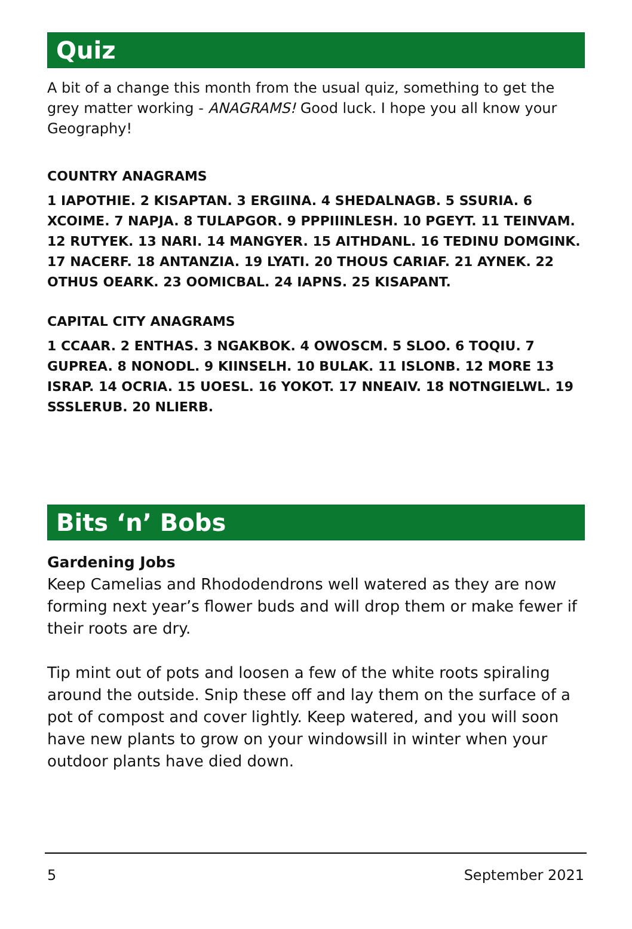Quiz
A bit of a change this month from the usual quiz, something to get the grey matter working - ANAGRAMS! Good luck. I hope you all know your Geography!
COUNTRY ANAGRAMS
1 IAPOTHIE. 2 KISAPTAN. 3 ERGIINA. 4 SHEDALNAGB. 5 SSURIA. 6 XCOIME. 7 NAPJA. 8 TULAPGOR. 9 PPPIIINLESH. 10 PGEYT. 11 TEINVAM. 12 RUTYEK. 13 NARI. 14 MANGYER. 15 AITHDANL. 16 TEDINU DOMGINK. 17 NACERF. 18 ANTANZIA. 19 LYATI. 20 THOUS CARIAF. 21 AYNEK. 22 OTHUS OEARK. 23 OOMICBAL. 24 IAPNS. 25 KISAPANT.
CAPITAL CITY ANAGRAMS
1 CCAAR. 2 ENTHAS. 3 NGAKBOK. 4 OWOSCM. 5 SLOO. 6 TOQIU. 7 GUPREA. 8 NONODL. 9 KIINSELH. 10 BULAK. 11 ISLONB. 12 MORE 13 ISRAP. 14 OCRIA. 15 UOESL. 16 YOKOT. 17 NNEAIV. 18 NOTNGIELWL. 19 SSSLERUB. 20 NLIERB.
Bits ‘n’ Bobs
Gardening Jobs
Keep Camelias and Rhododendrons well watered as they are now forming next year’s flower buds and will drop them or make fewer if their roots are dry.
Tip mint out of pots and loosen a few of the white roots spiraling around the outside. Snip these off and lay them on the surface of a pot of compost and cover lightly. Keep watered, and you will soon have new plants to grow on your windowsill in winter when your outdoor plants have died down.
5 September 2021